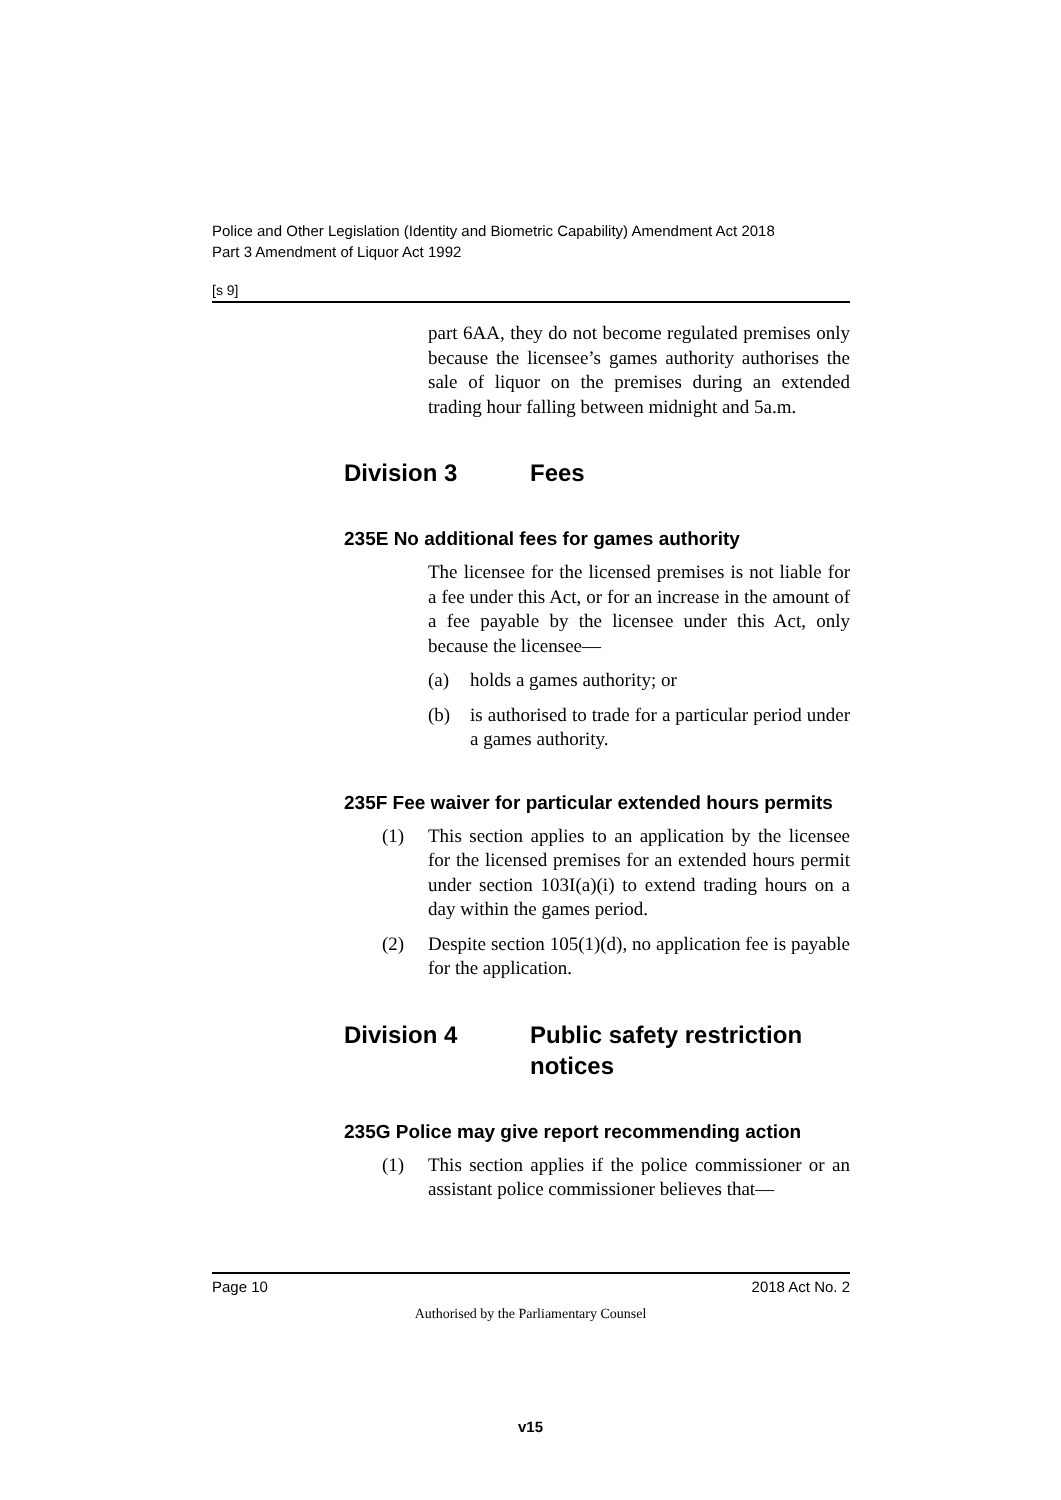Police and Other Legislation (Identity and Biometric Capability) Amendment Act 2018
Part 3 Amendment of Liquor Act 1992
[s 9]
part 6AA, they do not become regulated premises only because the licensee’s games authority authorises the sale of liquor on the premises during an extended trading hour falling between midnight and 5a.m.
Division 3 Fees
235E No additional fees for games authority
The licensee for the licensed premises is not liable for a fee under this Act, or for an increase in the amount of a fee payable by the licensee under this Act, only because the licensee—
(a) holds a games authority; or
(b) is authorised to trade for a particular period under a games authority.
235F Fee waiver for particular extended hours permits
(1) This section applies to an application by the licensee for the licensed premises for an extended hours permit under section 103I(a)(i) to extend trading hours on a day within the games period.
(2) Despite section 105(1)(d), no application fee is payable for the application.
Division 4 Public safety restriction
notices
235G Police may give report recommending action
(1) This section applies if the police commissioner or an assistant police commissioner believes that—
Page 10 2018 Act No. 2
Authorised by the Parliamentary Counsel
v15